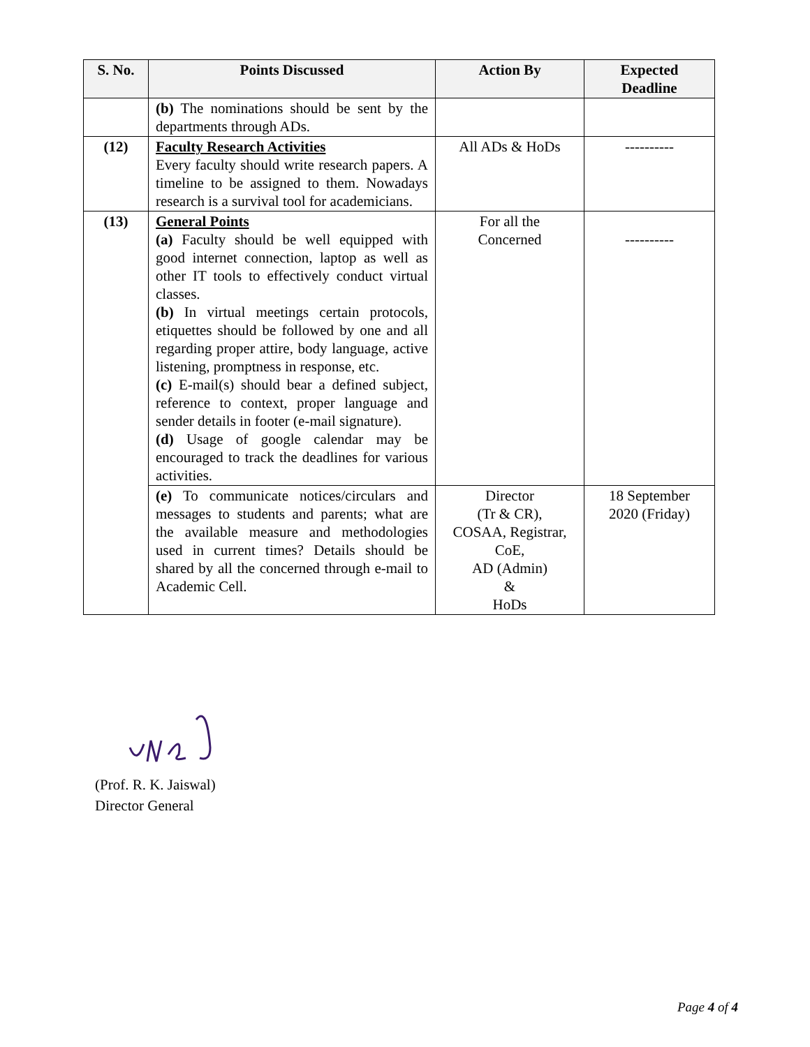| S. No. | Points Discussed | Action By | Expected Deadline |
| --- | --- | --- | --- |
| | (b) The nominations should be sent by the departments through ADs. | | |
| (12) | Faculty Research Activities Every faculty should write research papers. A timeline to be assigned to them. Nowadays research is a survival tool for academicians. | All ADs & HoDs | ---------- |
| (13) | General Points (a) Faculty should be well equipped with good internet connection, laptop as well as other IT tools to effectively conduct virtual classes. (b) In virtual meetings certain protocols, etiquettes should be followed by one and all regarding proper attire, body language, active listening, promptness in response, etc. (c) E-mail(s) should bear a defined subject, reference to context, proper language and sender details in footer (e-mail signature). (d) Usage of google calendar may be encouraged to track the deadlines for various activities. | For all the Concerned | ---------- |
| | (e) To communicate notices/circulars and messages to students and parents; what are the available measure and methodologies used in current times? Details should be shared by all the concerned through e-mail to Academic Cell. | Director (Tr & CR), COSAA, Registrar, CoE, AD (Admin) & HoDs | 18 September 2020 (Friday) |
(Prof. R. K. Jaiswal)
Director General
Page 4 of 4